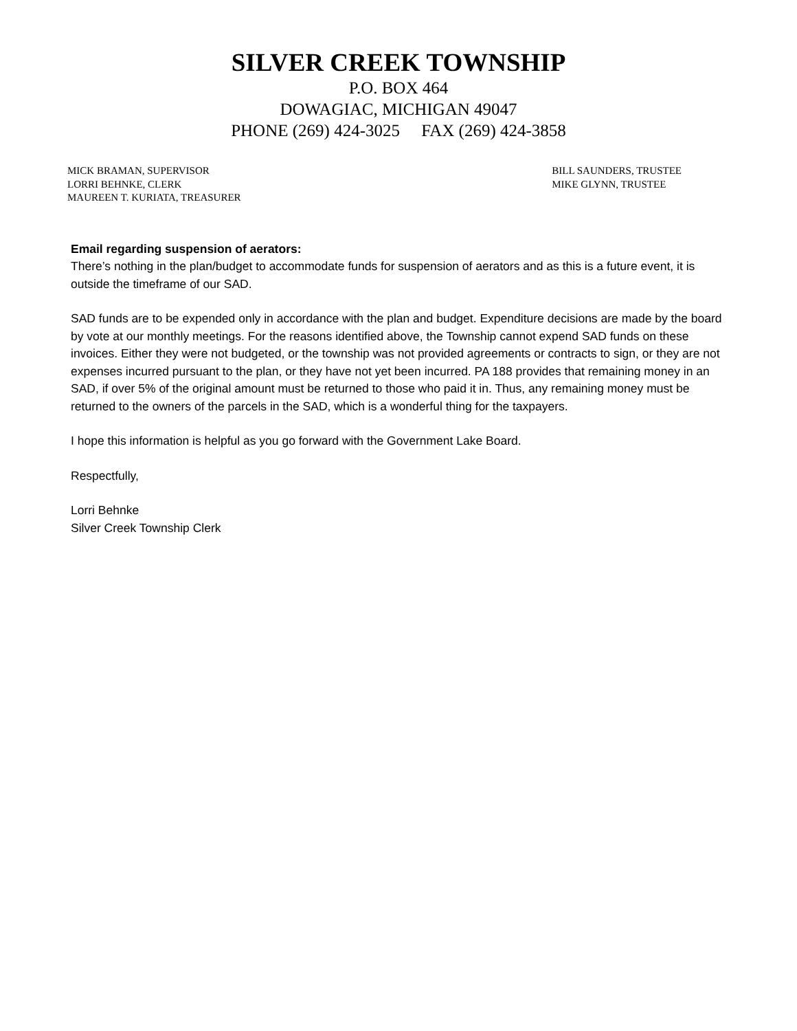SILVER CREEK TOWNSHIP
P.O. BOX 464
DOWAGIAC, MICHIGAN 49047
PHONE (269) 424-3025 FAX (269) 424-3858
MICK BRAMAN, SUPERVISOR
LORRI BEHNKE, CLERK
MAUREEN T. KURIATA, TREASURER
BILL SAUNDERS, TRUSTEE
MIKE GLYNN, TRUSTEE
Email regarding suspension of aerators:
There’s nothing in the plan/budget to accommodate funds for suspension of aerators and as this is a future event, it is outside the timeframe of our SAD.
SAD funds are to be expended only in accordance with the plan and budget. Expenditure decisions are made by the board by vote at our monthly meetings. For the reasons identified above, the Township cannot expend SAD funds on these invoices. Either they were not budgeted, or the township was not provided agreements or contracts to sign, or they are not expenses incurred pursuant to the plan, or they have not yet been incurred. PA 188 provides that remaining money in an SAD, if over 5% of the original amount must be returned to those who paid it in. Thus, any remaining money must be returned to the owners of the parcels in the SAD, which is a wonderful thing for the taxpayers.
I hope this information is helpful as you go forward with the Government Lake Board.
Respectfully,
Lorri Behnke
Silver Creek Township Clerk